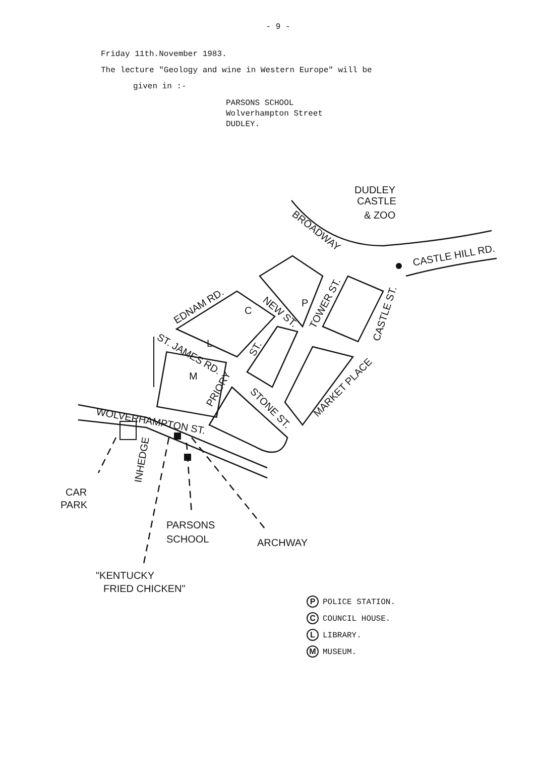- 9 -
Friday 11th.November 1983.
The lecture "Geology and wine in Western Europe" will be
given in :-
PARSONS SCHOOL
Wolverhampton Street
DUDLEY.
DUDLEY
CASTLE
& ZOO
BROADWAY
CASTLE HILL RD.
EDNAM RD.
NEW ST.
TOWER ST.
CASTLE ST.
ST. JAMES RD.
ST.
PRIORY
STONE ST.
MARKET PLACE
WOLVERHAMPTON ST.
INHEDGE
P
C
L
M
CAR
PARK
PARSONS
SCHOOL
ARCHWAY
"KENTUCKY
FRIED CHICKEN"
P POLICE STATION.
C COUNCIL HOUSE.
L LIBRARY.
M MUSEUM.